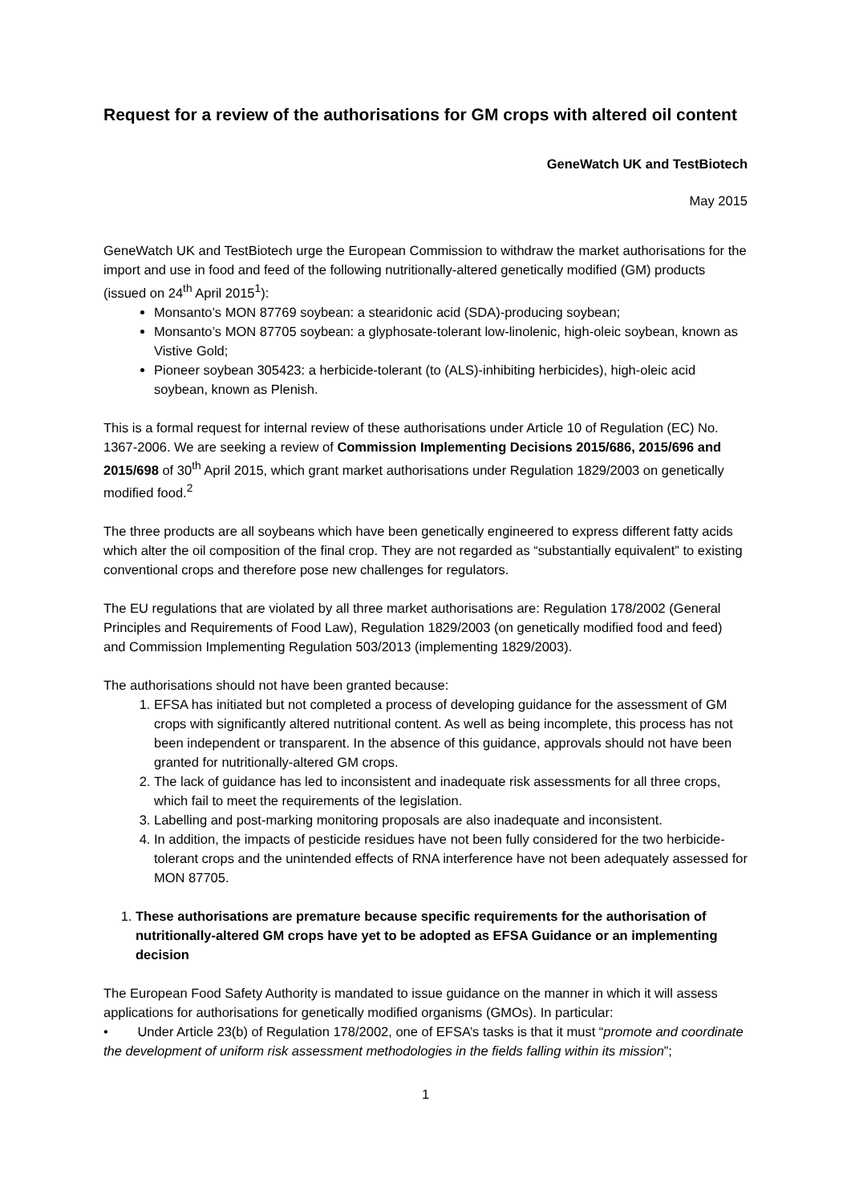Request for a review of the authorisations for GM crops with altered oil content
GeneWatch UK and TestBiotech
May 2015
GeneWatch UK and TestBiotech urge the European Commission to withdraw the market authorisations for the import and use in food and feed of the following nutritionally-altered genetically modified (GM) products (issued on 24<sup>th</sup> April 2015<sup>1</sup>):
Monsanto’s MON 87769 soybean: a stearidonic acid (SDA)-producing soybean;
Monsanto’s MON 87705 soybean: a glyphosate-tolerant low-linolenic, high-oleic soybean, known as Vistive Gold;
Pioneer soybean 305423: a herbicide-tolerant (to (ALS)-inhibiting herbicides), high-oleic acid soybean, known as Plenish.
This is a formal request for internal review of these authorisations under Article 10 of Regulation (EC) No. 1367-2006. We are seeking a review of Commission Implementing Decisions 2015/686, 2015/696 and 2015/698 of 30<sup>th</sup> April 2015, which grant market authorisations under Regulation 1829/2003 on genetically modified food.<sup>2</sup>
The three products are all soybeans which have been genetically engineered to express different fatty acids which alter the oil composition of the final crop. They are not regarded as “substantially equivalent” to existing conventional crops and therefore pose new challenges for regulators.
The EU regulations that are violated by all three market authorisations are: Regulation 178/2002 (General Principles and Requirements of Food Law), Regulation 1829/2003 (on genetically modified food and feed) and Commission Implementing Regulation 503/2013 (implementing 1829/2003).
The authorisations should not have been granted because:
1. EFSA has initiated but not completed a process of developing guidance for the assessment of GM crops with significantly altered nutritional content. As well as being incomplete, this process has not been independent or transparent. In the absence of this guidance, approvals should not have been granted for nutritionally-altered GM crops.
2. The lack of guidance has led to inconsistent and inadequate risk assessments for all three crops, which fail to meet the requirements of the legislation.
3. Labelling and post-marking monitoring proposals are also inadequate and inconsistent.
4. In addition, the impacts of pesticide residues have not been fully considered for the two herbicide-tolerant crops and the unintended effects of RNA interference have not been adequately assessed for MON 87705.
1. These authorisations are premature because specific requirements for the authorisation of nutritionally-altered GM crops have yet to be adopted as EFSA Guidance or an implementing decision
The European Food Safety Authority is mandated to issue guidance on the manner in which it will assess applications for authorisations for genetically modified organisms (GMOs). In particular:
• Under Article 23(b) of Regulation 178/2002, one of EFSA’s tasks is that it must “promote and coordinate the development of uniform risk assessment methodologies in the fields falling within its mission”;
1